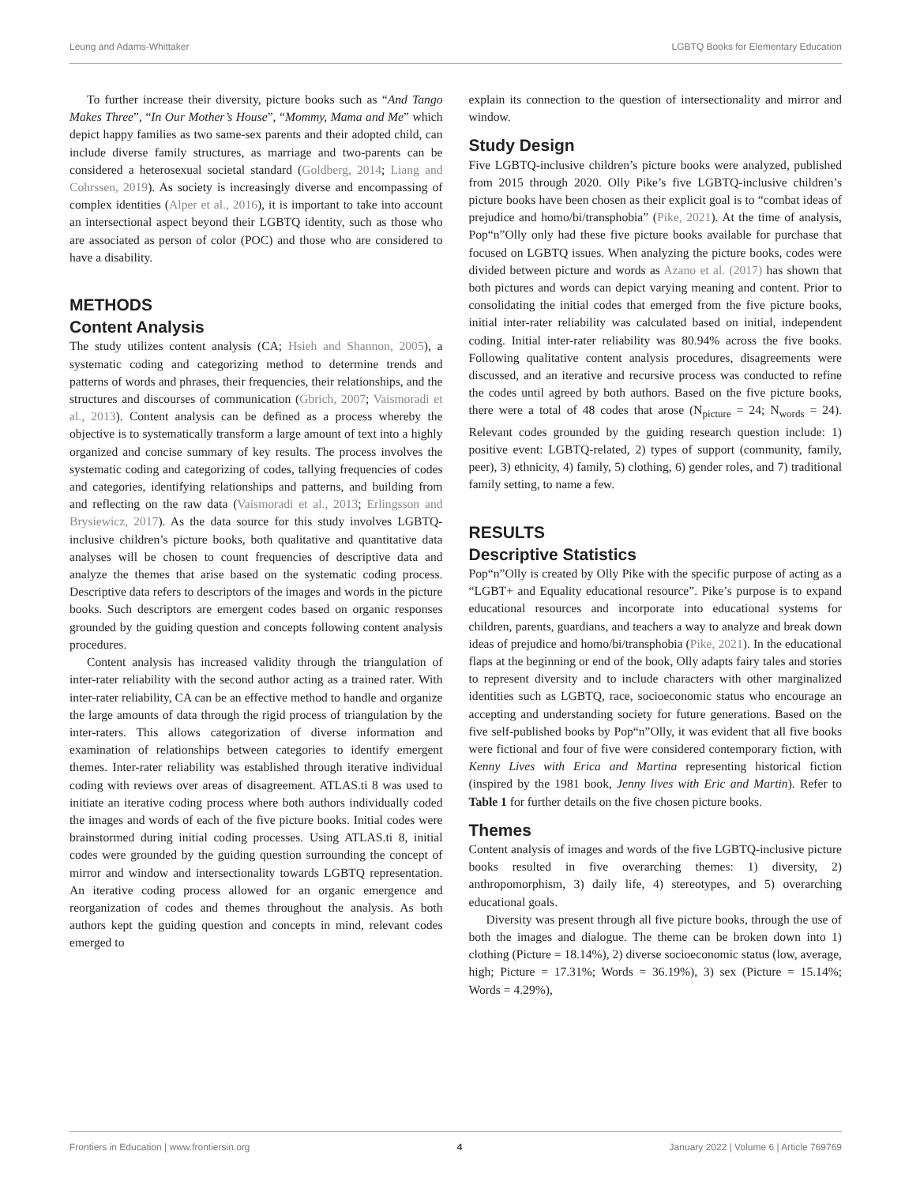Leung and Adams-Whittaker LGBTQ Books for Elementary Education
To further increase their diversity, picture books such as “And Tango Makes Three”, “In Our Mother’s House”, “Mommy, Mama and Me” which depict happy families as two same-sex parents and their adopted child, can include diverse family structures, as marriage and two-parents can be considered a heterosexual societal standard (Goldberg, 2014; Liang and Cohrssen, 2019). As society is increasingly diverse and encompassing of complex identities (Alper et al., 2016), it is important to take into account an intersectional aspect beyond their LGBTQ identity, such as those who are associated as person of color (POC) and those who are considered to have a disability.
METHODS
Content Analysis
The study utilizes content analysis (CA; Hsieh and Shannon, 2005), a systematic coding and categorizing method to determine trends and patterns of words and phrases, their frequencies, their relationships, and the structures and discourses of communication (Gbrich, 2007; Vaismoradi et al., 2013). Content analysis can be defined as a process whereby the objective is to systematically transform a large amount of text into a highly organized and concise summary of key results. The process involves the systematic coding and categorizing of codes, tallying frequencies of codes and categories, identifying relationships and patterns, and building from and reflecting on the raw data (Vaismoradi et al., 2013; Erlingsson and Brysiewicz, 2017). As the data source for this study involves LGBTQ-inclusive children’s picture books, both qualitative and quantitative data analyses will be chosen to count frequencies of descriptive data and analyze the themes that arise based on the systematic coding process. Descriptive data refers to descriptors of the images and words in the picture books. Such descriptors are emergent codes based on organic responses grounded by the guiding question and concepts following content analysis procedures.
Content analysis has increased validity through the triangulation of inter-rater reliability with the second author acting as a trained rater. With inter-rater reliability, CA can be an effective method to handle and organize the large amounts of data through the rigid process of triangulation by the inter-raters. This allows categorization of diverse information and examination of relationships between categories to identify emergent themes. Inter-rater reliability was established through iterative individual coding with reviews over areas of disagreement. ATLAS.ti 8 was used to initiate an iterative coding process where both authors individually coded the images and words of each of the five picture books. Initial codes were brainstormed during initial coding processes. Using ATLAS.ti 8, initial codes were grounded by the guiding question surrounding the concept of mirror and window and intersectionality towards LGBTQ representation. An iterative coding process allowed for an organic emergence and reorganization of codes and themes throughout the analysis. As both authors kept the guiding question and concepts in mind, relevant codes emerged to
explain its connection to the question of intersectionality and mirror and window.
Study Design
Five LGBTQ-inclusive children’s picture books were analyzed, published from 2015 through 2020. Olly Pike’s five LGBTQ-inclusive children’s picture books have been chosen as their explicit goal is to “combat ideas of prejudice and homo/bi/transphobia” (Pike, 2021). At the time of analysis, Pop“n”Olly only had these five picture books available for purchase that focused on LGBTQ issues. When analyzing the picture books, codes were divided between picture and words as Azano et al. (2017) has shown that both pictures and words can depict varying meaning and content. Prior to consolidating the initial codes that emerged from the five picture books, initial inter-rater reliability was calculated based on initial, independent coding. Initial inter-rater reliability was 80.94% across the five books. Following qualitative content analysis procedures, disagreements were discussed, and an iterative and recursive process was conducted to refine the codes until agreed by both authors. Based on the five picture books, there were a total of 48 codes that arose (N<sub>picture</sub> = 24; N<sub>words</sub> = 24). Relevant codes grounded by the guiding research question include: 1) positive event: LGBTQ-related, 2) types of support (community, family, peer), 3) ethnicity, 4) family, 5) clothing, 6) gender roles, and 7) traditional family setting, to name a few.
RESULTS
Descriptive Statistics
Pop“n”Olly is created by Olly Pike with the specific purpose of acting as a “LGBT+ and Equality educational resource”. Pike’s purpose is to expand educational resources and incorporate into educational systems for children, parents, guardians, and teachers a way to analyze and break down ideas of prejudice and homo/bi/transphobia (Pike, 2021). In the educational flaps at the beginning or end of the book, Olly adapts fairy tales and stories to represent diversity and to include characters with other marginalized identities such as LGBTQ, race, socioeconomic status who encourage an accepting and understanding society for future generations. Based on the five self-published books by Pop“n”Olly, it was evident that all five books were fictional and four of five were considered contemporary fiction, with Kenny Lives with Erica and Martina representing historical fiction (inspired by the 1981 book, Jenny lives with Eric and Martin). Refer to Table 1 for further details on the five chosen picture books.
Themes
Content analysis of images and words of the five LGBTQ-inclusive picture books resulted in five overarching themes: 1) diversity, 2) anthropomorphism, 3) daily life, 4) stereotypes, and 5) overarching educational goals.
Diversity was present through all five picture books, through the use of both the images and dialogue. The theme can be broken down into 1) clothing (Picture = 18.14%), 2) diverse socioeconomic status (low, average, high; Picture = 17.31%; Words = 36.19%), 3) sex (Picture = 15.14%; Words = 4.29%),
Frontiers in Education | www.frontiersin.org 4 January 2022 | Volume 6 | Article 769769